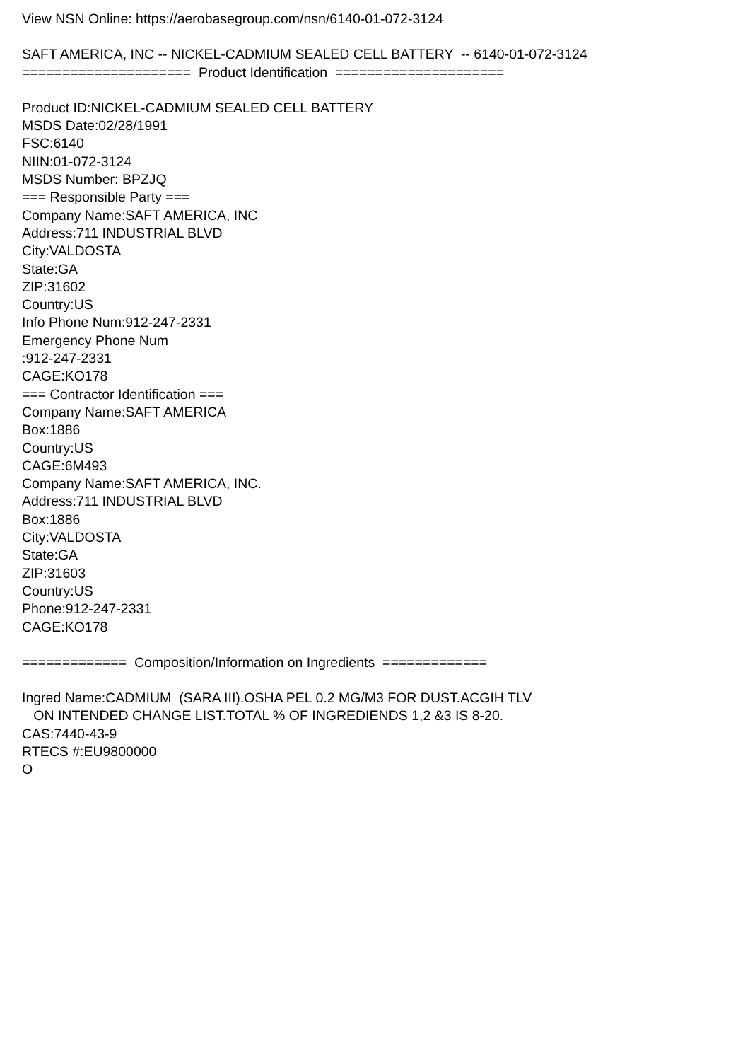View NSN Online: https://aerobasegroup.com/nsn/6140-01-072-3124
SAFT AMERICA, INC -- NICKEL-CADMIUM SEALED CELL BATTERY -- 6140-01-072-3124
===================== Product Identification =====================
Product ID:NICKEL-CADMIUM SEALED CELL BATTERY
MSDS Date:02/28/1991
FSC:6140
NIIN:01-072-3124
MSDS Number: BPZJQ
=== Responsible Party ===
Company Name:SAFT AMERICA, INC
Address:711 INDUSTRIAL BLVD
City:VALDOSTA
State:GA
ZIP:31602
Country:US
Info Phone Num:912-247-2331
Emergency Phone Num
:912-247-2331
CAGE:KO178
=== Contractor Identification ===
Company Name:SAFT AMERICA
Box:1886
Country:US
CAGE:6M493
Company Name:SAFT AMERICA, INC.
Address:711 INDUSTRIAL BLVD
Box:1886
City:VALDOSTA
State:GA
ZIP:31603
Country:US
Phone:912-247-2331
CAGE:KO178
============= Composition/Information on Ingredients =============
Ingred Name:CADMIUM (SARA III).OSHA PEL 0.2 MG/M3 FOR DUST.ACGIH TLV
ON INTENDED CHANGE LIST.TOTAL % OF INGREDIENDS 1,2 &3 IS 8-20.
CAS:7440-43-9
RTECS #:EU9800000
O